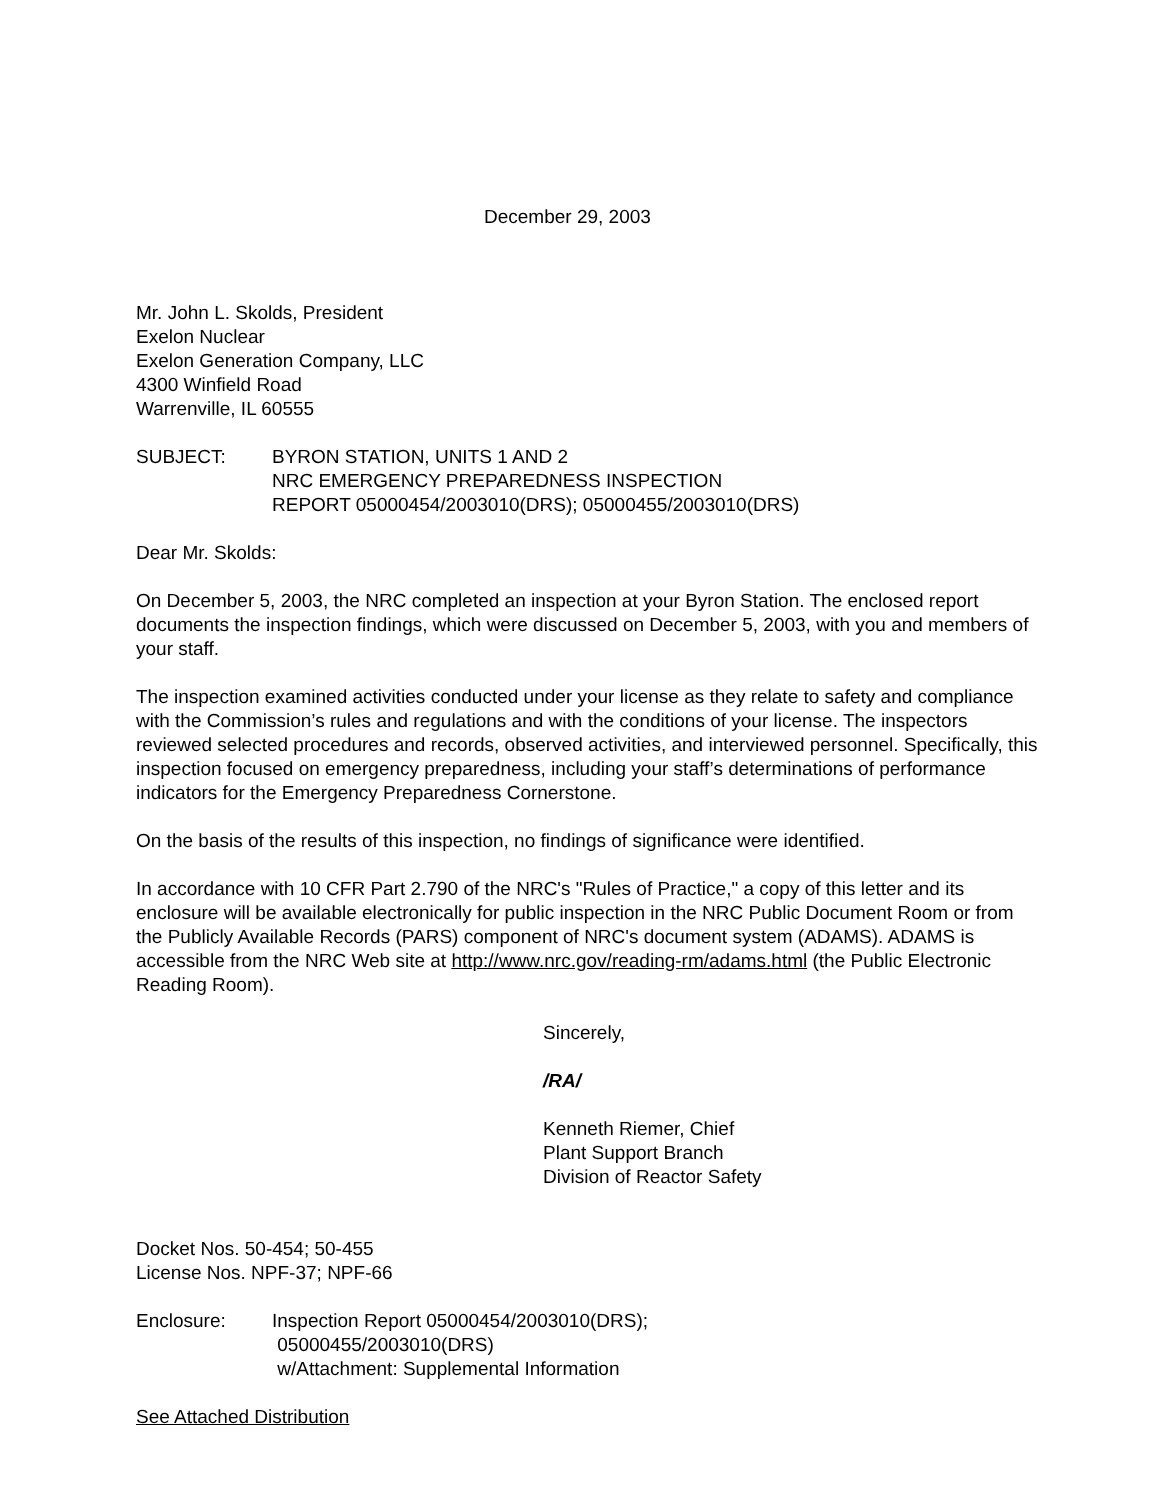December 29, 2003
Mr. John L. Skolds, President
Exelon Nuclear
Exelon Generation Company, LLC
4300 Winfield Road
Warrenville, IL 60555
SUBJECT: BYRON STATION, UNITS 1 AND 2
NRC EMERGENCY PREPAREDNESS INSPECTION
REPORT 05000454/2003010(DRS); 05000455/2003010(DRS)
Dear Mr. Skolds:
On December 5, 2003, the NRC completed an inspection at your Byron Station. The enclosed report documents the inspection findings, which were discussed on December 5, 2003, with you and members of your staff.
The inspection examined activities conducted under your license as they relate to safety and compliance with the Commission’s rules and regulations and with the conditions of your license. The inspectors reviewed selected procedures and records, observed activities, and interviewed personnel. Specifically, this inspection focused on emergency preparedness, including your staff’s determinations of performance indicators for the Emergency Preparedness Cornerstone.
On the basis of the results of this inspection, no findings of significance were identified.
In accordance with 10 CFR Part 2.790 of the NRC's "Rules of Practice," a copy of this letter and its enclosure will be available electronically for public inspection in the NRC Public Document Room or from the Publicly Available Records (PARS) component of NRC's document system (ADAMS). ADAMS is accessible from the NRC Web site at http://www.nrc.gov/reading-rm/adams.html (the Public Electronic Reading Room).
Sincerely,
/RA/
Kenneth Riemer, Chief
Plant Support Branch
Division of Reactor Safety
Docket Nos. 50-454; 50-455
License Nos. NPF-37; NPF-66
Enclosure: Inspection Report 05000454/2003010(DRS);
05000455/2003010(DRS)
w/Attachment: Supplemental Information
See Attached Distribution